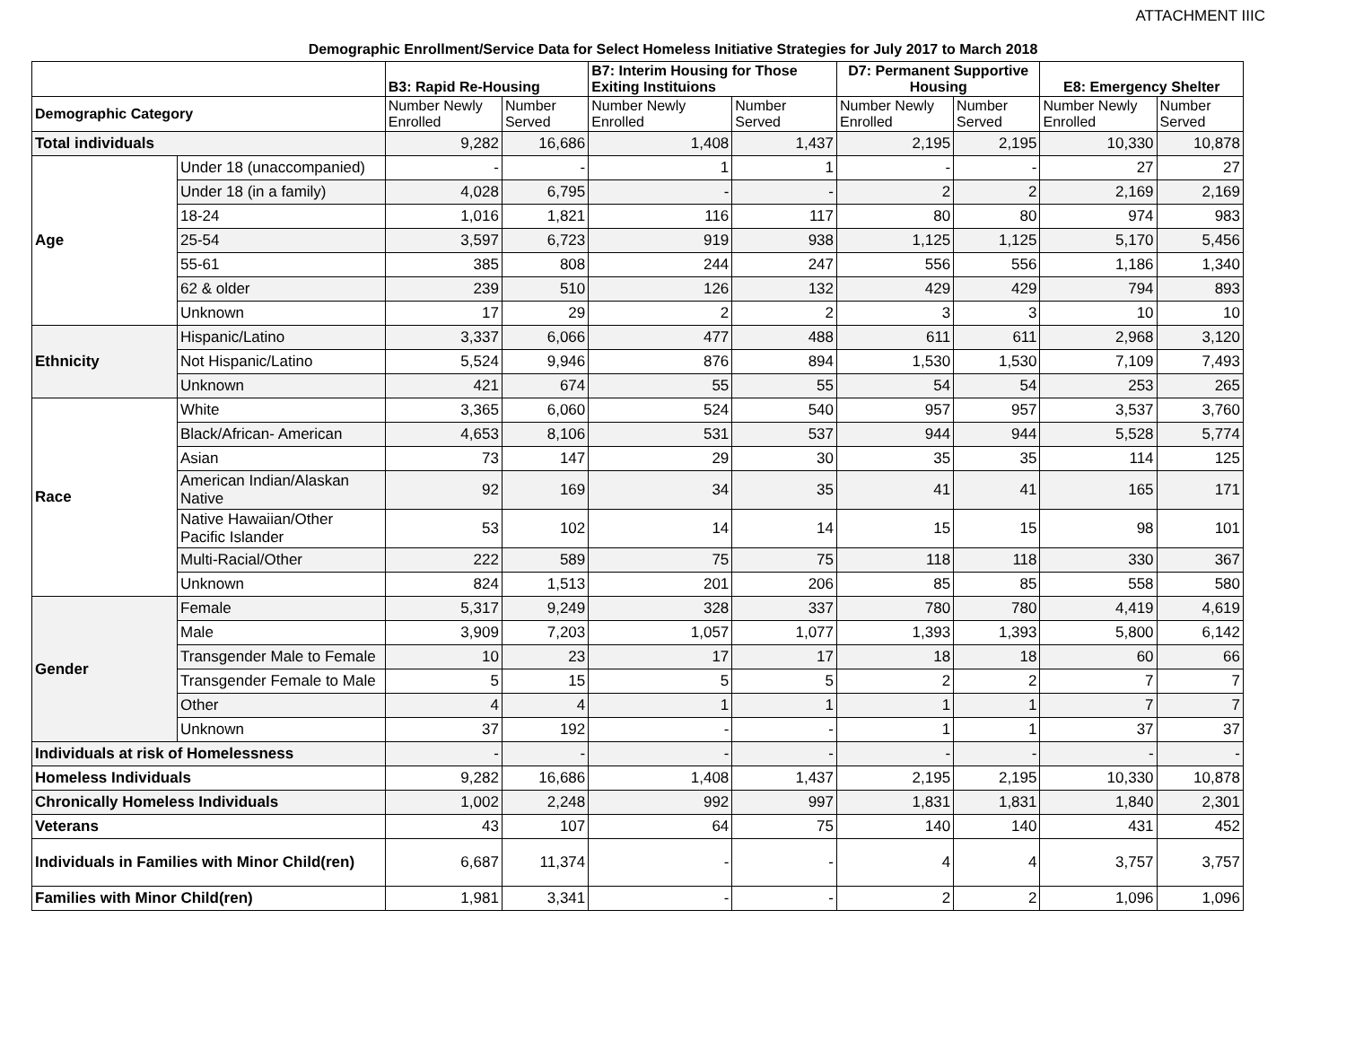ATTACHMENT IIIC
Demographic Enrollment/Service Data for Select Homeless Initiative Strategies for July 2017 to March 2018
| | | B3: Rapid Re-Housing | | B7: Interim Housing for Those Exiting Instituions | | D7: Permanent Supportive Housing | | E8: Emergency Shelter | |
| --- | --- | --- | --- | --- | --- | --- | --- | --- | --- |
| Demographic Category | | Number Newly Enrolled | Number Served | Number Newly Enrolled | Number Served | Number Newly Enrolled | Number Served | Number Newly Enrolled | Number Served |
| Total individuals | | 9,282 | 16,686 | 1,408 | 1,437 | 2,195 | 2,195 | 10,330 | 10,878 |
| Age | Under 18 (unaccompanied) | - | - | 1 | 1 | - | - | 27 | 27 |
| | Under 18 (in a family) | 4,028 | 6,795 | - | - | 2 | 2 | 2,169 | 2,169 |
| | 18-24 | 1,016 | 1,821 | 116 | 117 | 80 | 80 | 974 | 983 |
| | 25-54 | 3,597 | 6,723 | 919 | 938 | 1,125 | 1,125 | 5,170 | 5,456 |
| | 55-61 | 385 | 808 | 244 | 247 | 556 | 556 | 1,186 | 1,340 |
| | 62 & older | 239 | 510 | 126 | 132 | 429 | 429 | 794 | 893 |
| | Unknown | 17 | 29 | 2 | 2 | 3 | 3 | 10 | 10 |
| Ethnicity | Hispanic/Latino | 3,337 | 6,066 | 477 | 488 | 611 | 611 | 2,968 | 3,120 |
| | Not Hispanic/Latino | 5,524 | 9,946 | 876 | 894 | 1,530 | 1,530 | 7,109 | 7,493 |
| | Unknown | 421 | 674 | 55 | 55 | 54 | 54 | 253 | 265 |
| Race | White | 3,365 | 6,060 | 524 | 540 | 957 | 957 | 3,537 | 3,760 |
| | Black/African- American | 4,653 | 8,106 | 531 | 537 | 944 | 944 | 5,528 | 5,774 |
| | Asian | 73 | 147 | 29 | 30 | 35 | 35 | 114 | 125 |
| | American Indian/Alaskan Native | 92 | 169 | 34 | 35 | 41 | 41 | 165 | 171 |
| | Native Hawaiian/Other Pacific Islander | 53 | 102 | 14 | 14 | 15 | 15 | 98 | 101 |
| | Multi-Racial/Other | 222 | 589 | 75 | 75 | 118 | 118 | 330 | 367 |
| | Unknown | 824 | 1,513 | 201 | 206 | 85 | 85 | 558 | 580 |
| Gender | Female | 5,317 | 9,249 | 328 | 337 | 780 | 780 | 4,419 | 4,619 |
| | Male | 3,909 | 7,203 | 1,057 | 1,077 | 1,393 | 1,393 | 5,800 | 6,142 |
| | Transgender Male to Female | 10 | 23 | 17 | 17 | 18 | 18 | 60 | 66 |
| | Transgender Female to Male | 5 | 15 | 5 | 5 | 2 | 2 | 7 | 7 |
| | Other | 4 | 4 | 1 | 1 | 1 | 1 | 7 | 7 |
| | Unknown | 37 | 192 | - | - | 1 | 1 | 37 | 37 |
| Individuals at risk of Homelessness | | - | - | - | - | - | - | - | - |
| Homeless Individuals | | 9,282 | 16,686 | 1,408 | 1,437 | 2,195 | 2,195 | 10,330 | 10,878 |
| Chronically Homeless Individuals | | 1,002 | 2,248 | 992 | 997 | 1,831 | 1,831 | 1,840 | 2,301 |
| Veterans | | 43 | 107 | 64 | 75 | 140 | 140 | 431 | 452 |
| Individuals in Families with Minor Child(ren) | | 6,687 | 11,374 | - | - | 4 | 4 | 3,757 | 3,757 |
| Families with Minor Child(ren) | | 1,981 | 3,341 | - | - | 2 | 2 | 1,096 | 1,096 |